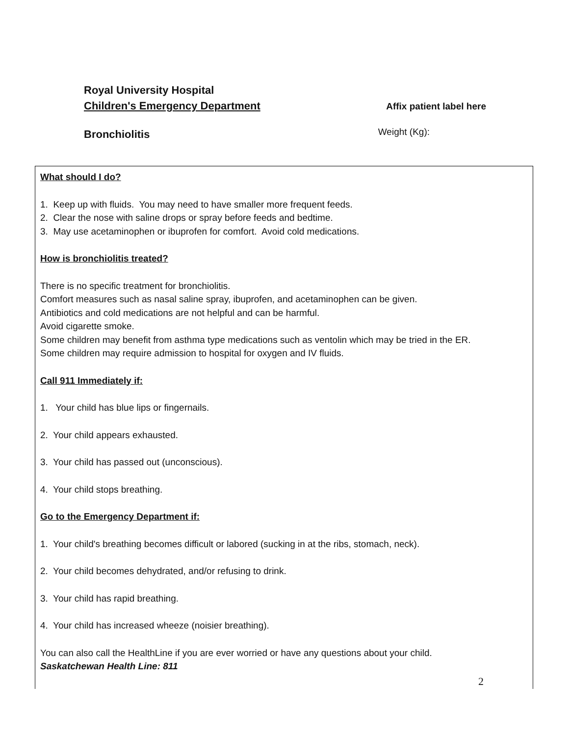Royal University Hospital
Children's Emergency Department
Affix patient label here
Bronchiolitis
Weight (Kg):
What should I do?
1. Keep up with fluids. You may need to have smaller more frequent feeds.
2. Clear the nose with saline drops or spray before feeds and bedtime.
3. May use acetaminophen or ibuprofen for comfort. Avoid cold medications.
How is bronchiolitis treated?
There is no specific treatment for bronchiolitis.
Comfort measures such as nasal saline spray, ibuprofen, and acetaminophen can be given.
Antibiotics and cold medications are not helpful and can be harmful.
Avoid cigarette smoke.
Some children may benefit from asthma type medications such as ventolin which may be tried in the ER.
Some children may require admission to hospital for oxygen and IV fluids.
Call 911 Immediately if:
1. Your child has blue lips or fingernails.
2. Your child appears exhausted.
3. Your child has passed out (unconscious).
4. Your child stops breathing.
Go to the Emergency Department if:
1. Your child's breathing becomes difficult or labored (sucking in at the ribs, stomach, neck).
2. Your child becomes dehydrated, and/or refusing to drink.
3. Your child has rapid breathing.
4. Your child has increased wheeze (noisier breathing).
You can also call the HealthLine if you are ever worried or have any questions about your child.
Saskatchewan Health Line: 811
2